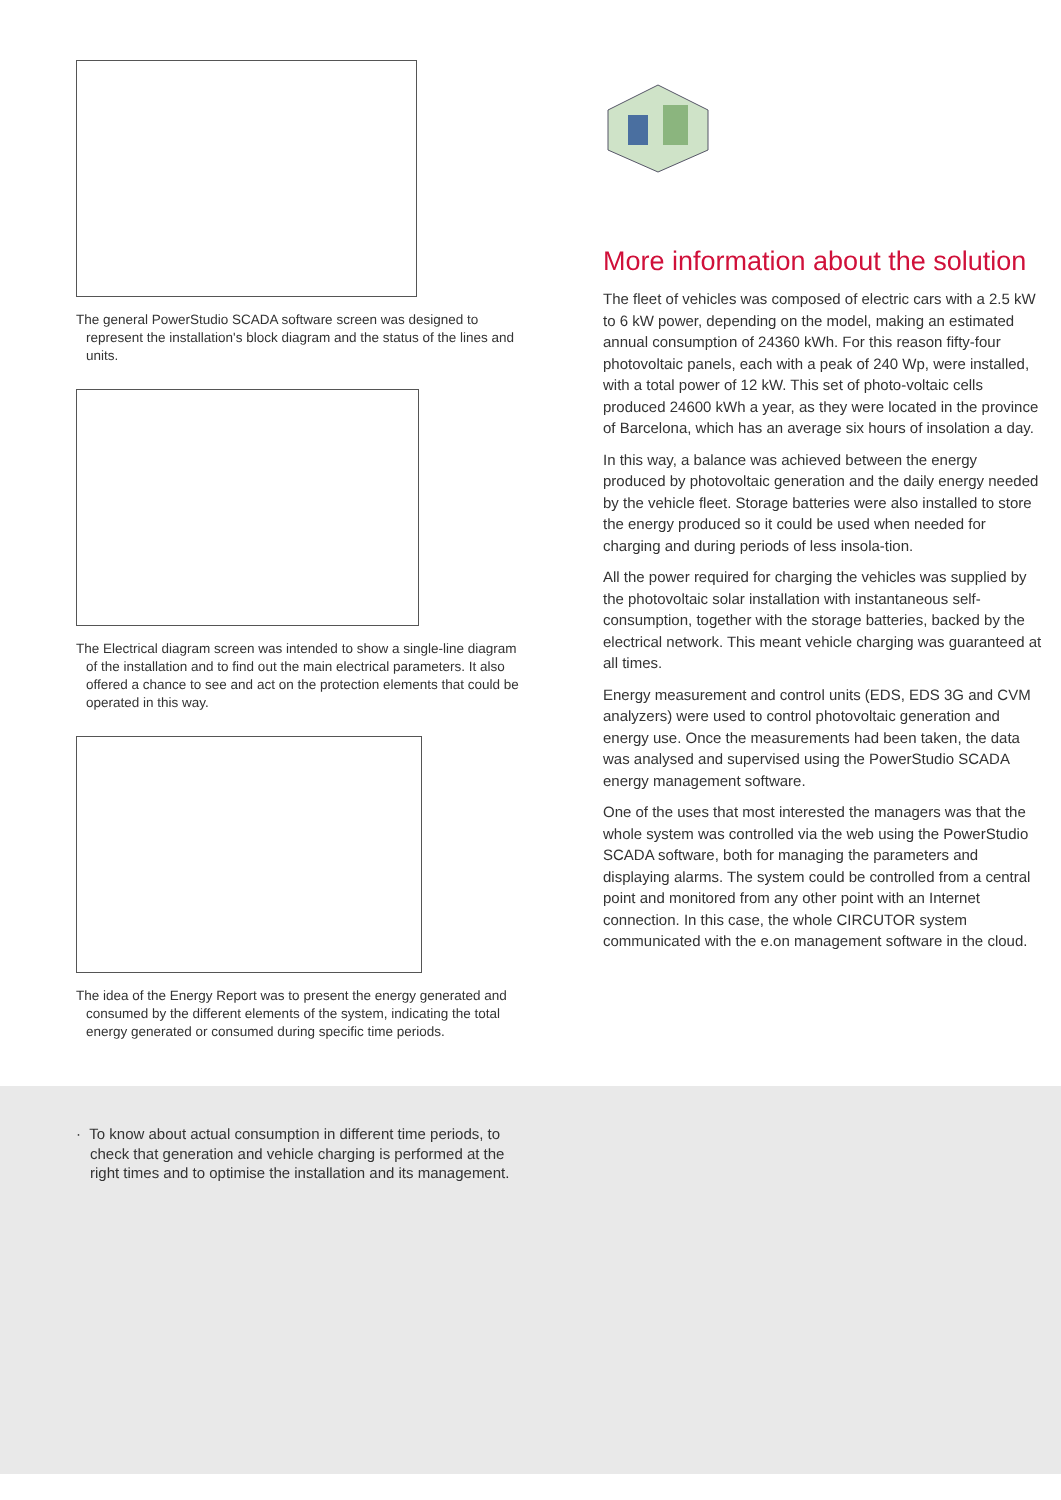The general PowerStudio SCADA software screen was designed to represent the installation's block diagram and the status of the lines and units.
The Electrical diagram screen was intended to show a single-line diagram of the installation and to find out the main electrical parameters. It also offered a chance to see and act on the protection elements that could be operated in this way.
The idea of the Energy Report was to present the energy generated and consumed by the different elements of the system, indicating the total energy generated or consumed during specific time periods.
More information about the solution
The fleet of vehicles was composed of electric cars with a 2.5 kW to 6 kW power, depending on the model, making an estimated annual consumption of 24360 kWh. For this reason fifty-four photovoltaic panels, each with a peak of 240 Wp, were installed, with a total power of 12 kW. This set of photo-voltaic cells produced 24600 kWh a year, as they were located in the province of Barcelona, which has an average six hours of insolation a day.
In this way, a balance was achieved between the energy produced by photovoltaic generation and the daily energy needed by the vehicle fleet. Storage batteries were also installed to store the energy produced so it could be used when needed for charging and during periods of less insola-tion.
All the power required for charging the vehicles was supplied by the photovoltaic solar installation with instantaneous self-consumption, together with the storage batteries, backed by the electrical network. This meant vehicle charging was guaranteed at all times.
Energy measurement and control units (EDS, EDS 3G and CVM analyzers) were used to control photovoltaic generation and energy use. Once the measurements had been taken, the data was analysed and supervised using the PowerStudio SCADA energy management software.
One of the uses that most interested the managers was that the whole system was controlled via the web using the PowerStudio SCADA software, both for managing the parameters and displaying alarms. The system could be controlled from a central point and monitored from any other point with an Internet connection. In this case, the whole CIRCUTOR system communicated with the e.on management software in the cloud.
· To know about actual consumption in different time periods, to check that generation and vehicle charging is performed at the right times and to optimise the installation and its management.